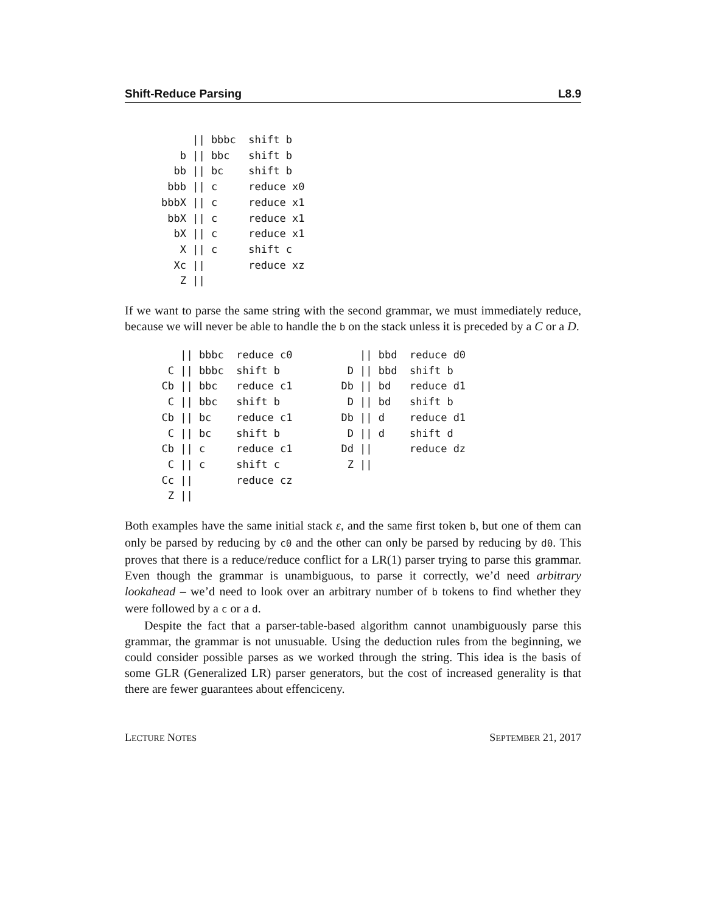Shift-Reduce Parsing L8.9
     || bbbc  shift b
   b || bbc   shift b
  bb || bc    shift b
 bbb || c     reduce x0
bbbX || c     reduce x1
 bbX || c     reduce x1
  bX || c     reduce x1
   X || c     shift c
  Xc ||       reduce xz
   Z ||
If we want to parse the same string with the second grammar, we must immediately reduce, because we will never be able to handle the b on the stack unless it is preceded by a C or a D.
     || bbbc  reduce c0
   C || bbbc  shift b
  Cb || bbc   reduce c1
   C || bbc   shift b
  Cb || bc    reduce c1
   C || bc    shift b
  Cb || c     reduce c1
   C || c     shift c
  Cc ||       reduce cz
   Z ||
   || bbd  reduce d0
 D || bbd  shift b
Db || bd   reduce d1
 D || bd   shift b
Db || d    reduce d1
 D || d    shift d
Dd ||      reduce dz
 Z ||
Both examples have the same initial stack ε, and the same first token b, but one of them can only be parsed by reducing by c0 and the other can only be parsed by reducing by d0. This proves that there is a reduce/reduce conflict for a LR(1) parser trying to parse this grammar. Even though the grammar is unambiguous, to parse it correctly, we’d need arbitrary lookahead – we’d need to look over an arbitrary number of b tokens to find whether they were followed by a c or a d.
Despite the fact that a parser-table-based algorithm cannot unambiguously parse this grammar, the grammar is not unusuable. Using the deduction rules from the beginning, we could consider possible parses as we worked through the string. This idea is the basis of some GLR (Generalized LR) parser generators, but the cost of increased generality is that there are fewer guarantees about effenciceny.
LECTURE NOTES SEPTEMBER 21, 2017